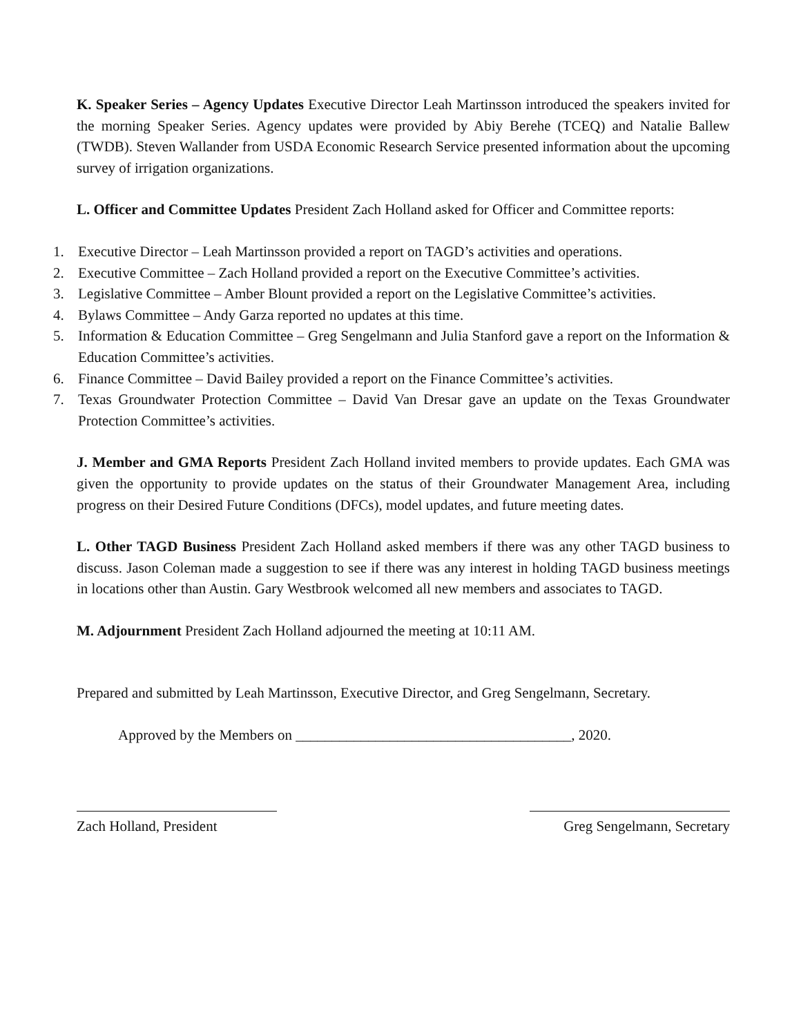K. Speaker Series – Agency Updates Executive Director Leah Martinsson introduced the speakers invited for the morning Speaker Series. Agency updates were provided by Abiy Berehe (TCEQ) and Natalie Ballew (TWDB). Steven Wallander from USDA Economic Research Service presented information about the upcoming survey of irrigation organizations.
L. Officer and Committee Updates President Zach Holland asked for Officer and Committee reports:
1. Executive Director – Leah Martinsson provided a report on TAGD’s activities and operations.
2. Executive Committee – Zach Holland provided a report on the Executive Committee’s activities.
3. Legislative Committee – Amber Blount provided a report on the Legislative Committee’s activities.
4. Bylaws Committee – Andy Garza reported no updates at this time.
5. Information & Education Committee – Greg Sengelmann and Julia Stanford gave a report on the Information & Education Committee’s activities.
6. Finance Committee – David Bailey provided a report on the Finance Committee’s activities.
7. Texas Groundwater Protection Committee – David Van Dresar gave an update on the Texas Groundwater Protection Committee’s activities.
J. Member and GMA Reports President Zach Holland invited members to provide updates. Each GMA was given the opportunity to provide updates on the status of their Groundwater Management Area, including progress on their Desired Future Conditions (DFCs), model updates, and future meeting dates.
L. Other TAGD Business President Zach Holland asked members if there was any other TAGD business to discuss. Jason Coleman made a suggestion to see if there was any interest in holding TAGD business meetings in locations other than Austin. Gary Westbrook welcomed all new members and associates to TAGD.
M. Adjournment President Zach Holland adjourned the meeting at 10:11 AM.
Prepared and submitted by Leah Martinsson, Executive Director, and Greg Sengelmann, Secretary.
Approved by the Members on ______________________________________, 2020.
Zach Holland, President Greg Sengelmann, Secretary